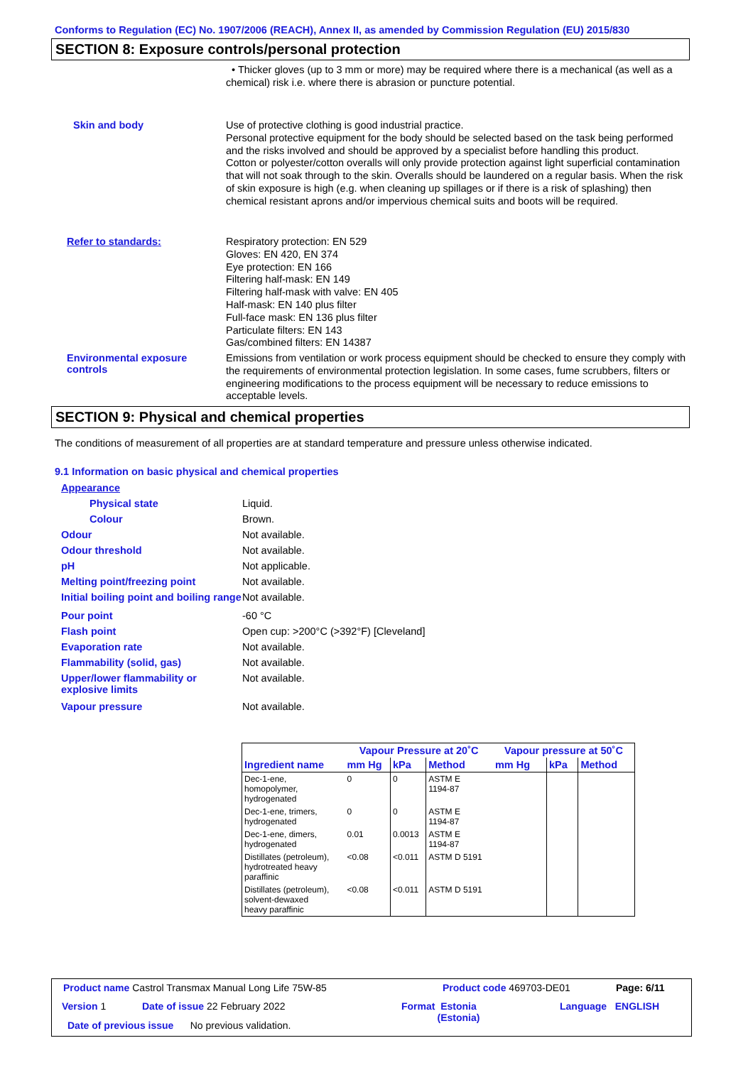Conforms to Regulation (EC) No. 1907/2006 (REACH), Annex II, as amended by Commission Regulation (EU) 2015/830
SECTION 8: Exposure controls/personal protection
• Thicker gloves (up to 3 mm or more) may be required where there is a mechanical (as well as a chemical) risk i.e. where there is abrasion or puncture potential.
Skin and body
Use of protective clothing is good industrial practice.
Personal protective equipment for the body should be selected based on the task being performed and the risks involved and should be approved by a specialist before handling this product.
Cotton or polyester/cotton overalls will only provide protection against light superficial contamination that will not soak through to the skin. Overalls should be laundered on a regular basis. When the risk of skin exposure is high (e.g. when cleaning up spillages or if there is a risk of splashing) then chemical resistant aprons and/or impervious chemical suits and boots will be required.
Refer to standards:
Respiratory protection: EN 529
Gloves: EN 420, EN 374
Eye protection: EN 166
Filtering half-mask: EN 149
Filtering half-mask with valve: EN 405
Half-mask: EN 140 plus filter
Full-face mask: EN 136 plus filter
Particulate filters: EN 143
Gas/combined filters: EN 14387
Environmental exposure controls
Emissions from ventilation or work process equipment should be checked to ensure they comply with the requirements of environmental protection legislation. In some cases, fume scrubbers, filters or engineering modifications to the process equipment will be necessary to reduce emissions to acceptable levels.
SECTION 9: Physical and chemical properties
The conditions of measurement of all properties are at standard temperature and pressure unless otherwise indicated.
9.1 Information on basic physical and chemical properties
Appearance
Physical state Liquid.
Colour Brown.
Odour Not available.
Odour threshold Not available.
pH Not applicable.
Melting point/freezing point Not available.
Initial boiling point and boiling range
Not available.
Pour point -60 °C
Flash point Open cup: >200°C (>392°F) [Cleveland]
Evaporation rate Not available.
Flammability (solid, gas) Not available.
Upper/lower flammability or explosive limits
Not available.
Vapour pressure Not available.
| | Vapour Pressure at 20˚C | | | Vapour pressure at 50˚C | | |
| --- | --- | --- | --- | --- | --- | --- |
| Ingredient name | mm Hg | kPa | Method | mm Hg | kPa | Method |
| Dec-1-ene, homopolymer, hydrogenated | 0 | 0 | ASTM E 1194-87 | | | |
| Dec-1-ene, trimers, hydrogenated | 0 | 0 | ASTM E 1194-87 | | | |
| Dec-1-ene, dimers, hydrogenated | 0.01 | 0.0013 | ASTM E 1194-87 | | | |
| Distillates (petroleum), hydrotreated heavy paraffinic | <0.08 | <0.011 | ASTM D 5191 | | | |
| Distillates (petroleum), solvent-dewaxed heavy paraffinic | <0.08 | <0.011 | ASTM D 5191 | | | |
Product name Castrol Transmax Manual Long Life 75W-85
Product code 469703-DE01 Page: 6/11
Version 1 Date of issue 22 February 2022
Format Estonia
(Estonia)
Language ENGLISH
Date of previous issue No previous validation.